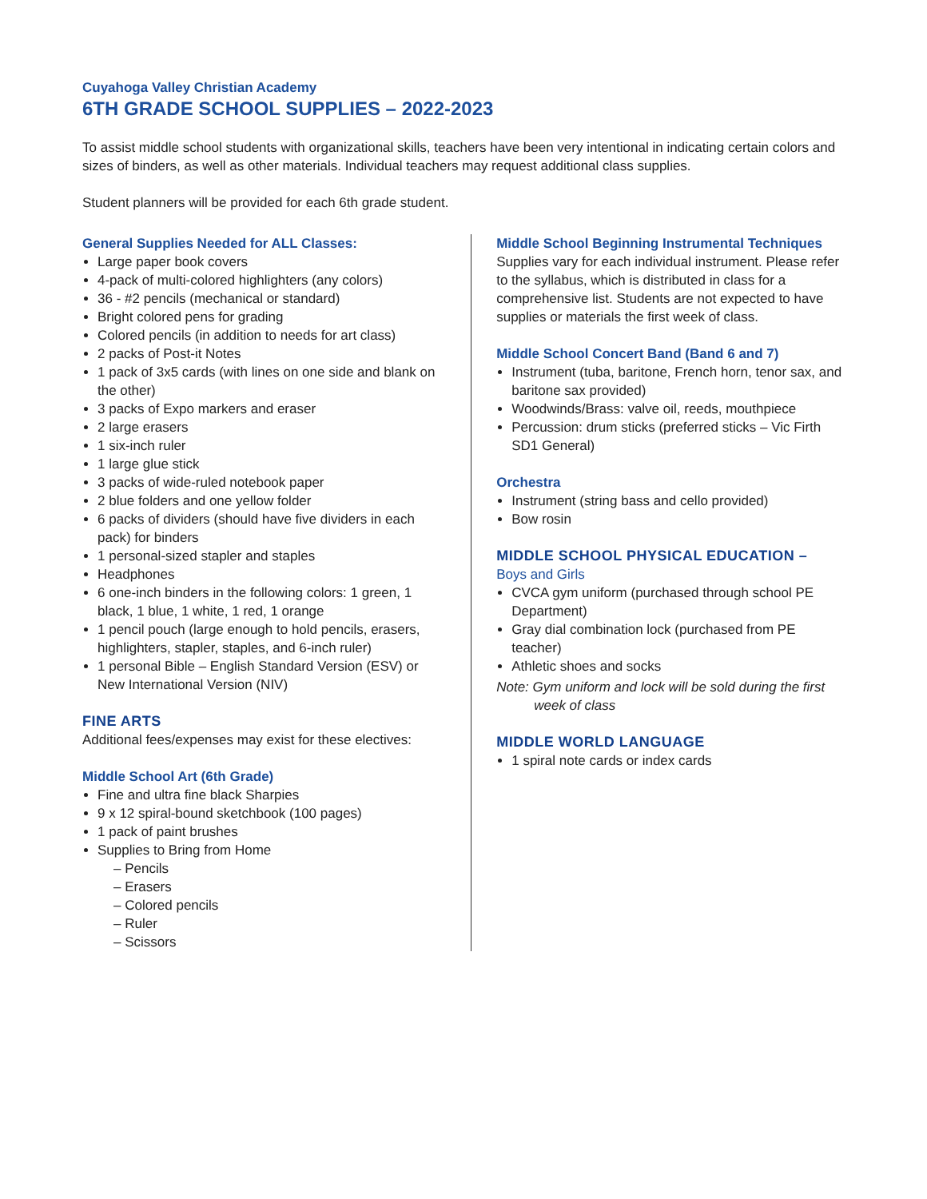Cuyahoga Valley Christian Academy
6TH GRADE SCHOOL SUPPLIES – 2022-2023
To assist middle school students with organizational skills, teachers have been very intentional in indicating certain colors and sizes of binders, as well as other materials. Individual teachers may request additional class supplies.
Student planners will be provided for each 6th grade student.
General Supplies Needed for ALL Classes:
Large paper book covers
4-pack of multi-colored highlighters (any colors)
36 - #2 pencils (mechanical or standard)
Bright colored pens for grading
Colored pencils (in addition to needs for art class)
2 packs of Post-it Notes
1 pack of 3x5 cards (with lines on one side and blank on the other)
3 packs of Expo markers and eraser
2 large erasers
1 six-inch ruler
1 large glue stick
3 packs of wide-ruled notebook paper
2 blue folders and one yellow folder
6 packs of dividers (should have five dividers in each pack) for binders
1 personal-sized stapler and staples
Headphones
6 one-inch binders in the following colors: 1 green, 1 black, 1 blue, 1 white, 1 red, 1 orange
1 pencil pouch (large enough to hold pencils, erasers, highlighters, stapler, staples, and 6-inch ruler)
1 personal Bible – English Standard Version (ESV) or New International Version (NIV)
FINE ARTS
Additional fees/expenses may exist for these electives:
Middle School Art (6th Grade)
Fine and ultra fine black Sharpies
9 x 12 spiral-bound sketchbook (100 pages)
1 pack of paint brushes
Supplies to Bring from Home
– Pencils
– Erasers
– Colored pencils
– Ruler
– Scissors
Middle School Beginning Instrumental Techniques
Supplies vary for each individual instrument. Please refer to the syllabus, which is distributed in class for a comprehensive list. Students are not expected to have supplies or materials the first week of class.
Middle School Concert Band (Band 6 and 7)
Instrument (tuba, baritone, French horn, tenor sax, and baritone sax provided)
Woodwinds/Brass: valve oil, reeds, mouthpiece
Percussion: drum sticks (preferred sticks – Vic Firth SD1 General)
Orchestra
Instrument (string bass and cello provided)
Bow rosin
MIDDLE SCHOOL PHYSICAL EDUCATION –
Boys and Girls
CVCA gym uniform (purchased through school PE Department)
Gray dial combination lock (purchased from PE teacher)
Athletic shoes and socks
Note: Gym uniform and lock will be sold during the first week of class
MIDDLE WORLD LANGUAGE
1 spiral note cards or index cards